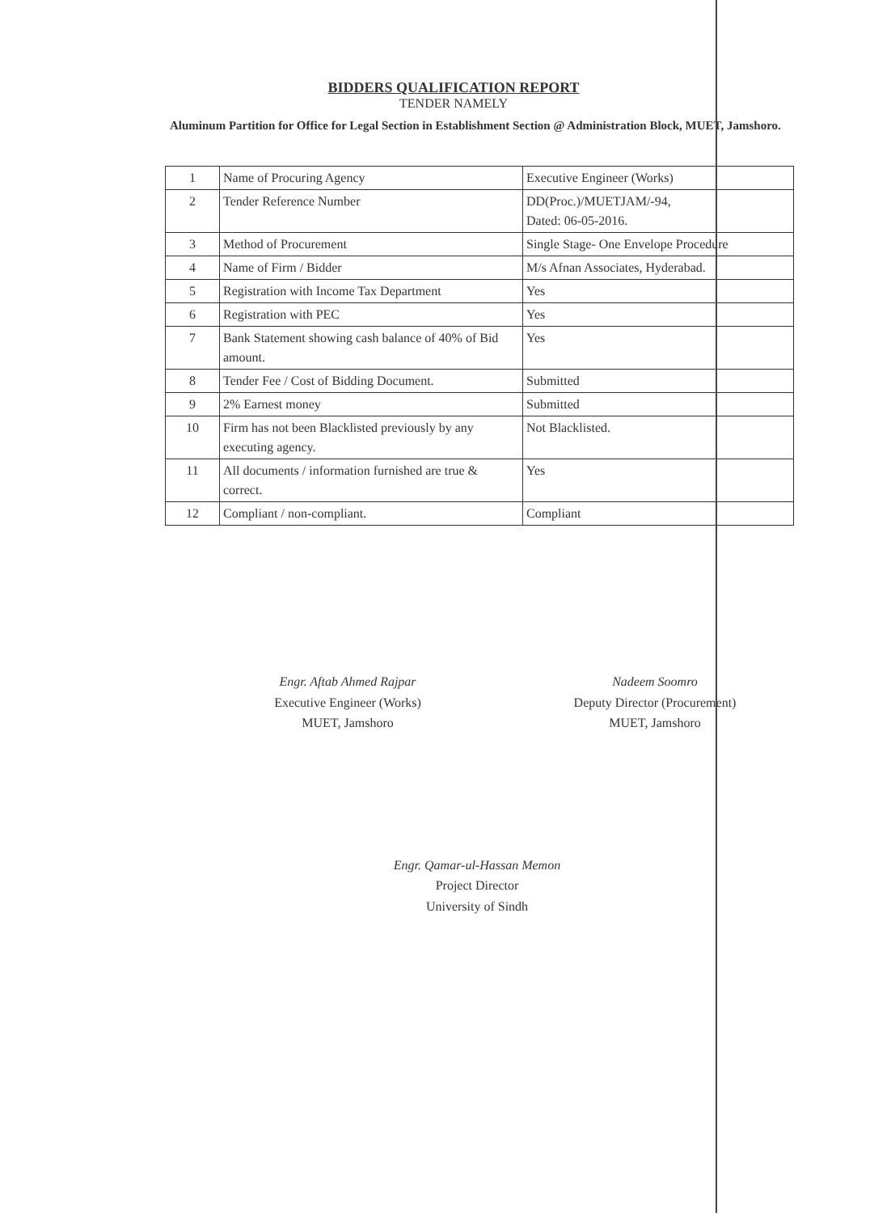BIDDERS QUALIFICATION REPORT
TENDER NAMELY
Aluminum Partition for Office for Legal Section in Establishment Section @ Administration Block, MUET, Jamshoro.
| 1 | Name of Procuring Agency | Executive Engineer (Works) |
| 2 | Tender Reference Number | DD(Proc.)/MUETJAM/-94, Dated: 06-05-2016. |
| 3 | Method of Procurement | Single Stage- One Envelope Procedure |
| 4 | Name of Firm / Bidder | M/s Afnan Associates, Hyderabad. |
| 5 | Registration with Income Tax Department | Yes |
| 6 | Registration with PEC | Yes |
| 7 | Bank Statement showing cash balance of 40% of Bid amount. | Yes |
| 8 | Tender Fee / Cost of Bidding Document. | Submitted |
| 9 | 2% Earnest money | Submitted |
| 10 | Firm has not been Blacklisted previously by any executing agency. | Not Blacklisted. |
| 11 | All documents / information furnished are true & correct. | Yes |
| 12 | Compliant / non-compliant. | Compliant |
Engr. Aftab Ahmed Rajpar
Executive Engineer (Works)
MUET, Jamshoro
Nadeem Soomro
Deputy Director (Procurement)
MUET, Jamshoro
Engr. Qamar-ul-Hassan Memon
Project Director
University of Sindh